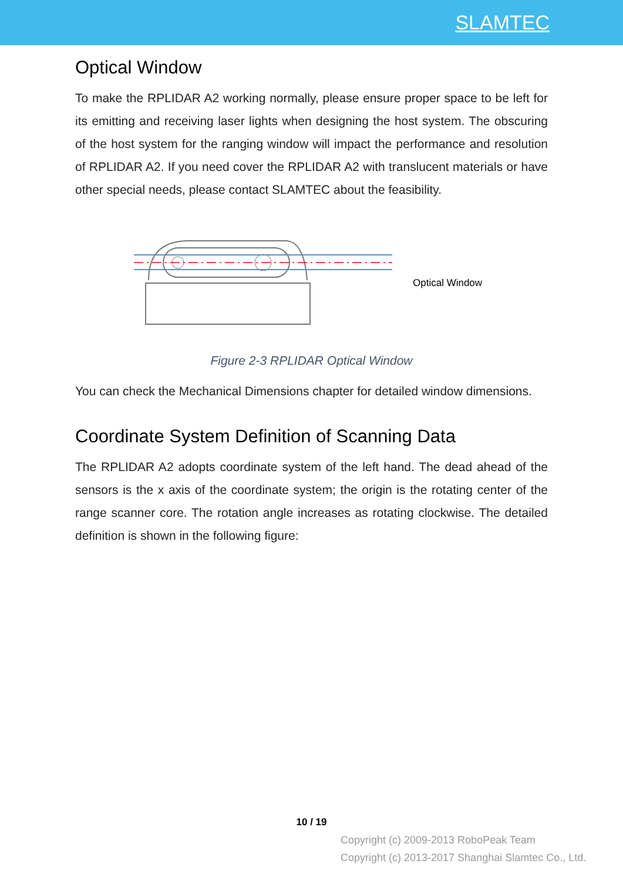SLAMTEC
Optical Window
To make the RPLIDAR A2 working normally, please ensure proper space to be left for its emitting and receiving laser lights when designing the host system. The obscuring of the host system for the ranging window will impact the performance and resolution of RPLIDAR A2. If you need cover the RPLIDAR A2 with translucent materials or have other special needs, please contact SLAMTEC about the feasibility.
Optical Window
Figure 2-3 RPLIDAR Optical Window
You can check the Mechanical Dimensions chapter for detailed window dimensions.
Coordinate System Definition of Scanning Data
The RPLIDAR A2 adopts coordinate system of the left hand. The dead ahead of the sensors is the x axis of the coordinate system; the origin is the rotating center of the range scanner core. The rotation angle increases as rotating clockwise. The detailed definition is shown in the following figure:
10 / 19
Copyright (c) 2009-2013 RoboPeak Team
Copyright (c) 2013-2017 Shanghai Slamtec Co., Ltd.